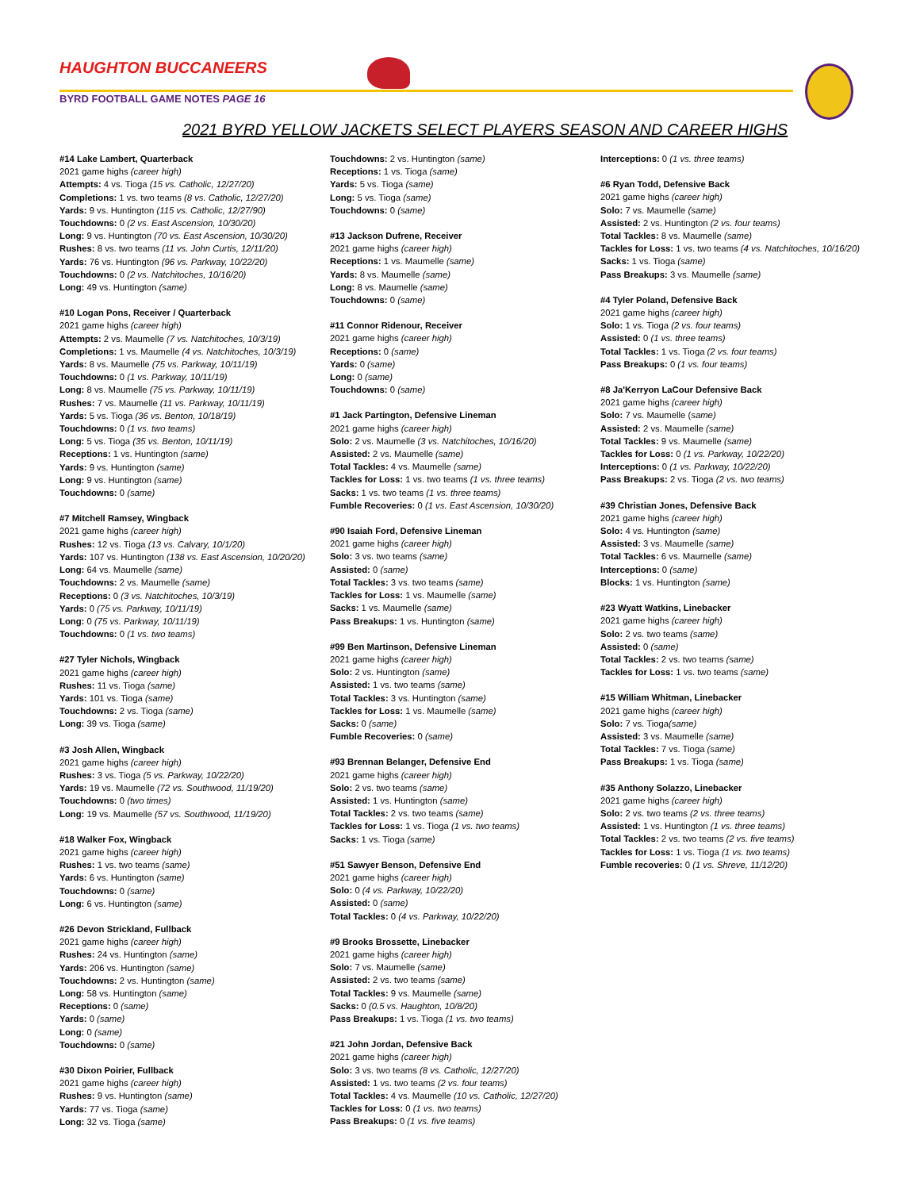HAUGHTON BUCCANEERS
BYRD FOOTBALL GAME NOTES PAGE 16
2021 BYRD YELLOW JACKETS SELECT PLAYERS SEASON AND CAREER HIGHS
#14 Lake Lambert, Quarterback
2021 game highs (career high)
Attempts: 4 vs. Tioga (15 vs. Catholic, 12/27/20)
Completions: 1 vs. two teams (8 vs. Catholic, 12/27/20)
Yards: 9 vs. Huntington (115 vs. Catholic, 12/27/90)
Touchdowns: 0 (2 vs. East Ascension, 10/30/20)
Long: 9 vs. Huntington (70 vs. East Ascension, 10/30/20)
Rushes: 8 vs. two teams (11 vs. John Curtis, 12/11/20)
Yards: 76 vs. Huntington (96 vs. Parkway, 10/22/20)
Touchdowns: 0 (2 vs. Natchitoches, 10/16/20)
Long: 49 vs. Huntington (same)
#10 Logan Pons, Receiver / Quarterback
2021 game highs (career high)
Attempts: 2 vs. Maumelle (7 vs. Natchitoches, 10/3/19)
Completions: 1 vs. Maumelle (4 vs. Natchitoches, 10/3/19)
Yards: 8 vs. Maumelle (75 vs. Parkway, 10/11/19)
Touchdowns: 0 (1 vs. Parkway, 10/11/19)
Long: 8 vs. Maumelle (75 vs. Parkway, 10/11/19)
Rushes: 7 vs. Maumelle (11 vs. Parkway, 10/11/19)
Yards: 5 vs. Tioga (36 vs. Benton, 10/18/19)
Touchdowns: 0 (1 vs. two teams)
Long: 5 vs. Tioga (35 vs. Benton, 10/11/19)
Receptions: 1 vs. Huntington (same)
Yards: 9 vs. Huntington (same)
Long: 9 vs. Huntington (same)
Touchdowns: 0 (same)
#7 Mitchell Ramsey, Wingback
2021 game highs (career high)
Rushes: 12 vs. Tioga (13 vs. Calvary, 10/1/20)
Yards: 107 vs. Huntington (138 vs. East Ascension, 10/20/20)
Long: 64 vs. Maumelle (same)
Touchdowns: 2 vs. Maumelle (same)
Receptions: 0 (3 vs. Natchitoches, 10/3/19)
Yards: 0 (75 vs. Parkway, 10/11/19)
Long: 0 (75 vs. Parkway, 10/11/19)
Touchdowns: 0 (1 vs. two teams)
#27 Tyler Nichols, Wingback
2021 game highs (career high)
Rushes: 11 vs. Tioga (same)
Yards: 101 vs. Tioga (same)
Touchdowns: 2 vs. Tioga (same)
Long: 39 vs. Tioga (same)
#3 Josh Allen, Wingback
2021 game highs (career high)
Rushes: 3 vs. Tioga (5 vs. Parkway, 10/22/20)
Yards: 19 vs. Maumelle (72 vs. Southwood, 11/19/20)
Touchdowns: 0 (two times)
Long: 19 vs. Maumelle (57 vs. Southwood, 11/19/20)
#18 Walker Fox, Wingback
2021 game highs (career high)
Rushes: 1 vs. two teams (same)
Yards: 6 vs. Huntington (same)
Touchdowns: 0 (same)
Long: 6 vs. Huntington (same)
#26 Devon Strickland, Fullback
2021 game highs (career high)
Rushes: 24 vs. Huntington (same)
Yards: 206 vs. Huntington (same)
Touchdowns: 2 vs. Huntington (same)
Long: 58 vs. Huntington (same)
Receptions: 0 (same)
Yards: 0 (same)
Long: 0 (same)
Touchdowns: 0 (same)
#30 Dixon Poirier, Fullback
2021 game highs (career high)
Rushes: 9 vs. Huntington (same)
Yards: 77 vs. Tioga (same)
Long: 32 vs. Tioga (same)
Touchdowns: 2 vs. Huntington (same)
Receptions: 1 vs. Tioga (same)
Yards: 5 vs. Tioga (same)
Long: 5 vs. Tioga (same)
Touchdowns: 0 (same)
#13 Jackson Dufrene, Receiver
2021 game highs (career high)
Receptions: 1 vs. Maumelle (same)
Yards: 8 vs. Maumelle (same)
Long: 8 vs. Maumelle (same)
Touchdowns: 0 (same)
#11 Connor Ridenour, Receiver
2021 game highs (career high)
Receptions: 0 (same)
Yards: 0 (same)
Long: 0 (same)
Touchdowns: 0 (same)
#1 Jack Partington, Defensive Lineman
2021 game highs (career high)
Solo: 2 vs. Maumelle (3 vs. Natchitoches, 10/16/20)
Assisted: 2 vs. Maumelle (same)
Total Tackles: 4 vs. Maumelle (same)
Tackles for Loss: 1 vs. two teams (1 vs. three teams)
Sacks: 1 vs. two teams (1 vs. three teams)
Fumble Recoveries: 0 (1 vs. East Ascension, 10/30/20)
#90 Isaiah Ford, Defensive Lineman
2021 game highs (career high)
Solo: 3 vs. two teams (same)
Assisted: 0 (same)
Total Tackles: 3 vs. two teams (same)
Tackles for Loss: 1 vs. Maumelle (same)
Sacks: 1 vs. Maumelle (same)
Pass Breakups: 1 vs. Huntington (same)
#99 Ben Martinson, Defensive Lineman
2021 game highs (career high)
Solo: 2 vs. Huntington (same)
Assisted: 1 vs. two teams (same)
Total Tackles: 3 vs. Huntington (same)
Tackles for Loss: 1 vs. Maumelle (same)
Sacks: 0 (same)
Fumble Recoveries: 0 (same)
#93 Brennan Belanger, Defensive End
2021 game highs (career high)
Solo: 2 vs. two teams (same)
Assisted: 1 vs. Huntington (same)
Total Tackles: 2 vs. two teams (same)
Tackles for Loss: 1 vs. Tioga (1 vs. two teams)
Sacks: 1 vs. Tioga (same)
#51 Sawyer Benson, Defensive End
2021 game highs (career high)
Solo: 0 (4 vs. Parkway, 10/22/20)
Assisted: 0 (same)
Total Tackles: 0 (4 vs. Parkway, 10/22/20)
#9 Brooks Brossette, Linebacker
2021 game highs (career high)
Solo: 7 vs. Maumelle (same)
Assisted: 2 vs. two teams (same)
Total Tackles: 9 vs. Maumelle (same)
Sacks: 0 (0.5 vs. Haughton, 10/8/20)
Pass Breakups: 1 vs. Tioga (1 vs. two teams)
#21 John Jordan, Defensive Back
2021 game highs (career high)
Solo: 3 vs. two teams (8 vs. Catholic, 12/27/20)
Assisted: 1 vs. two teams (2 vs. four teams)
Total Tackles: 4 vs. Maumelle (10 vs. Catholic, 12/27/20)
Tackles for Loss: 0 (1 vs. two teams)
Pass Breakups: 0 (1 vs. five teams)
Interceptions: 0 (1 vs. three teams)
#6 Ryan Todd, Defensive Back
2021 game highs (career high)
Solo: 7 vs. Maumelle (same)
Assisted: 2 vs. Huntington (2 vs. four teams)
Total Tackles: 8 vs. Maumelle (same)
Tackles for Loss: 1 vs. two teams (4 vs. Natchitoches, 10/16/20)
Sacks: 1 vs. Tioga (same)
Pass Breakups: 3 vs. Maumelle (same)
#4 Tyler Poland, Defensive Back
2021 game highs (career high)
Solo: 1 vs. Tioga (2 vs. four teams)
Assisted: 0 (1 vs. three teams)
Total Tackles: 1 vs. Tioga (2 vs. four teams)
Pass Breakups: 0 (1 vs. four teams)
#8 Ja'Kerryon LaCour Defensive Back
2021 game highs (career high)
Solo: 7 vs. Maumelle (same)
Assisted: 2 vs. Maumelle (same)
Total Tackles: 9 vs. Maumelle (same)
Tackles for Loss: 0 (1 vs. Parkway, 10/22/20)
Interceptions: 0 (1 vs. Parkway, 10/22/20)
Pass Breakups: 2 vs. Tioga (2 vs. two teams)
#39 Christian Jones, Defensive Back
2021 game highs (career high)
Solo: 4 vs. Huntington (same)
Assisted: 3 vs. Maumelle (same)
Total Tackles: 6 vs. Maumelle (same)
Interceptions: 0 (same)
Blocks: 1 vs. Huntington (same)
#23 Wyatt Watkins, Linebacker
2021 game highs (career high)
Solo: 2 vs. two teams (same)
Assisted: 0 (same)
Total Tackles: 2 vs. two teams (same)
Tackles for Loss: 1 vs. two teams (same)
#15 William Whitman, Linebacker
2021 game highs (career high)
Solo: 7 vs. Tioga(same)
Assisted: 3 vs. Maumelle (same)
Total Tackles: 7 vs. Tioga (same)
Pass Breakups: 1 vs. Tioga (same)
#35 Anthony Solazzo, Linebacker
2021 game highs (career high)
Solo: 2 vs. two teams (2 vs. three teams)
Assisted: 1 vs. Huntington (1 vs. three teams)
Total Tackles: 2 vs. two teams (2 vs. five teams)
Tackles for Loss: 1 vs. Tioga (1 vs. two teams)
Fumble recoveries: 0 (1 vs. Shreve, 11/12/20)